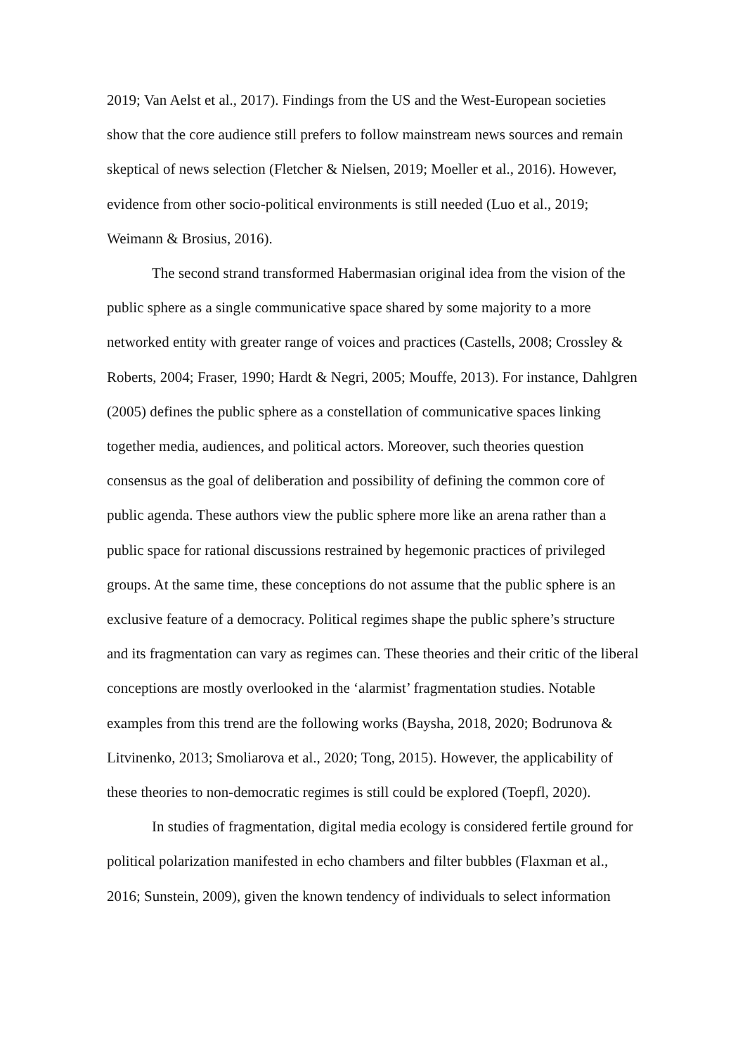2019; Van Aelst et al., 2017). Findings from the US and the West-European societies show that the core audience still prefers to follow mainstream news sources and remain skeptical of news selection (Fletcher & Nielsen, 2019; Moeller et al., 2016). However, evidence from other socio-political environments is still needed (Luo et al., 2019; Weimann & Brosius, 2016).
The second strand transformed Habermasian original idea from the vision of the public sphere as a single communicative space shared by some majority to a more networked entity with greater range of voices and practices (Castells, 2008; Crossley & Roberts, 2004; Fraser, 1990; Hardt & Negri, 2005; Mouffe, 2013). For instance, Dahlgren (2005) defines the public sphere as a constellation of communicative spaces linking together media, audiences, and political actors. Moreover, such theories question consensus as the goal of deliberation and possibility of defining the common core of public agenda. These authors view the public sphere more like an arena rather than a public space for rational discussions restrained by hegemonic practices of privileged groups. At the same time, these conceptions do not assume that the public sphere is an exclusive feature of a democracy. Political regimes shape the public sphere’s structure and its fragmentation can vary as regimes can. These theories and their critic of the liberal conceptions are mostly overlooked in the ‘alarmist’ fragmentation studies. Notable examples from this trend are the following works (Baysha, 2018, 2020; Bodrunova & Litvinenko, 2013; Smoliarova et al., 2020; Tong, 2015). However, the applicability of these theories to non-democratic regimes is still could be explored (Toepfl, 2020).
In studies of fragmentation, digital media ecology is considered fertile ground for political polarization manifested in echo chambers and filter bubbles (Flaxman et al., 2016; Sunstein, 2009), given the known tendency of individuals to select information